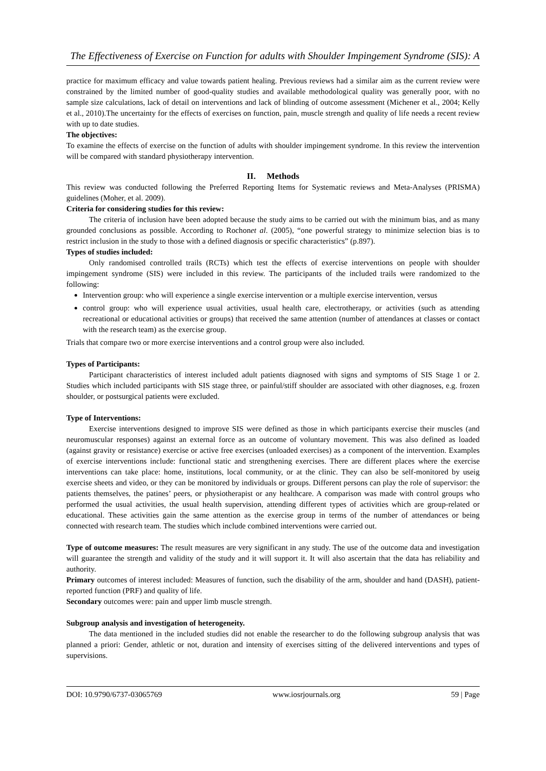The Effectiveness of Exercise on Function for adults with Shoulder Impingement Syndrome (SIS): A
practice for maximum efficacy and value towards patient healing. Previous reviews had a similar aim as the current review were constrained by the limited number of good-quality studies and available methodological quality was generally poor, with no sample size calculations, lack of detail on interventions and lack of blinding of outcome assessment (Michener et al., 2004; Kelly et al., 2010).The uncertainty for the effects of exercises on function, pain, muscle strength and quality of life needs a recent review with up to date studies.
The objectives:
To examine the effects of exercise on the function of adults with shoulder impingement syndrome. In this review the intervention will be compared with standard physiotherapy intervention.
II. Methods
This review was conducted following the Preferred Reporting Items for Systematic reviews and Meta-Analyses (PRISMA) guidelines (Moher, et al. 2009).
Criteria for considering studies for this review:
The criteria of inclusion have been adopted because the study aims to be carried out with the minimum bias, and as many grounded conclusions as possible. According to Rochonet al. (2005), “one powerful strategy to minimize selection bias is to restrict inclusion in the study to those with a defined diagnosis or specific characteristics” (p.897).
Types of studies included:
Only randomised controlled trails (RCTs) which test the effects of exercise interventions on people with shoulder impingement syndrome (SIS) were included in this review. The participants of the included trails were randomized to the following:
Intervention group: who will experience a single exercise intervention or a multiple exercise intervention, versus
control group: who will experience usual activities, usual health care, electrotherapy, or activities (such as attending recreational or educational activities or groups) that received the same attention (number of attendances at classes or contact with the research team) as the exercise group.
Trials that compare two or more exercise interventions and a control group were also included.
Types of Participants:
Participant characteristics of interest included adult patients diagnosed with signs and symptoms of SIS Stage 1 or 2. Studies which included participants with SIS stage three, or painful/stiff shoulder are associated with other diagnoses, e.g. frozen shoulder, or postsurgical patients were excluded.
Type of Interventions:
Exercise interventions designed to improve SIS were defined as those in which participants exercise their muscles (and neuromuscular responses) against an external force as an outcome of voluntary movement. This was also defined as loaded (against gravity or resistance) exercise or active free exercises (unloaded exercises) as a component of the intervention. Examples of exercise interventions include: functional static and strengthening exercises. There are different places where the exercise interventions can take place: home, institutions, local community, or at the clinic. They can also be self-monitored by useig exercise sheets and video, or they can be monitored by individuals or groups. Different persons can play the role of supervisor: the patients themselves, the patines’ peers, or physiotherapist or any healthcare. A comparison was made with control groups who performed the usual activities, the usual health supervision, attending different types of activities which are group-related or educational. These activities gain the same attention as the exercise group in terms of the number of attendances or being connected with research team. The studies which include combined interventions were carried out.
Type of outcome measures: The result measures are very significant in any study. The use of the outcome data and investigation will guarantee the strength and validity of the study and it will support it. It will also ascertain that the data has reliability and authority.
Primary outcomes of interest included: Measures of function, such the disability of the arm, shoulder and hand (DASH), patient- reported function (PRF) and quality of life.
Secondary outcomes were: pain and upper limb muscle strength.
Subgroup analysis and investigation of heterogeneity.
The data mentioned in the included studies did not enable the researcher to do the following subgroup analysis that was planned a priori: Gender, athletic or not, duration and intensity of exercises sitting of the delivered interventions and types of supervisions.
DOI: 10.9790/6737-03065769 www.iosrjournals.org 59 | Page